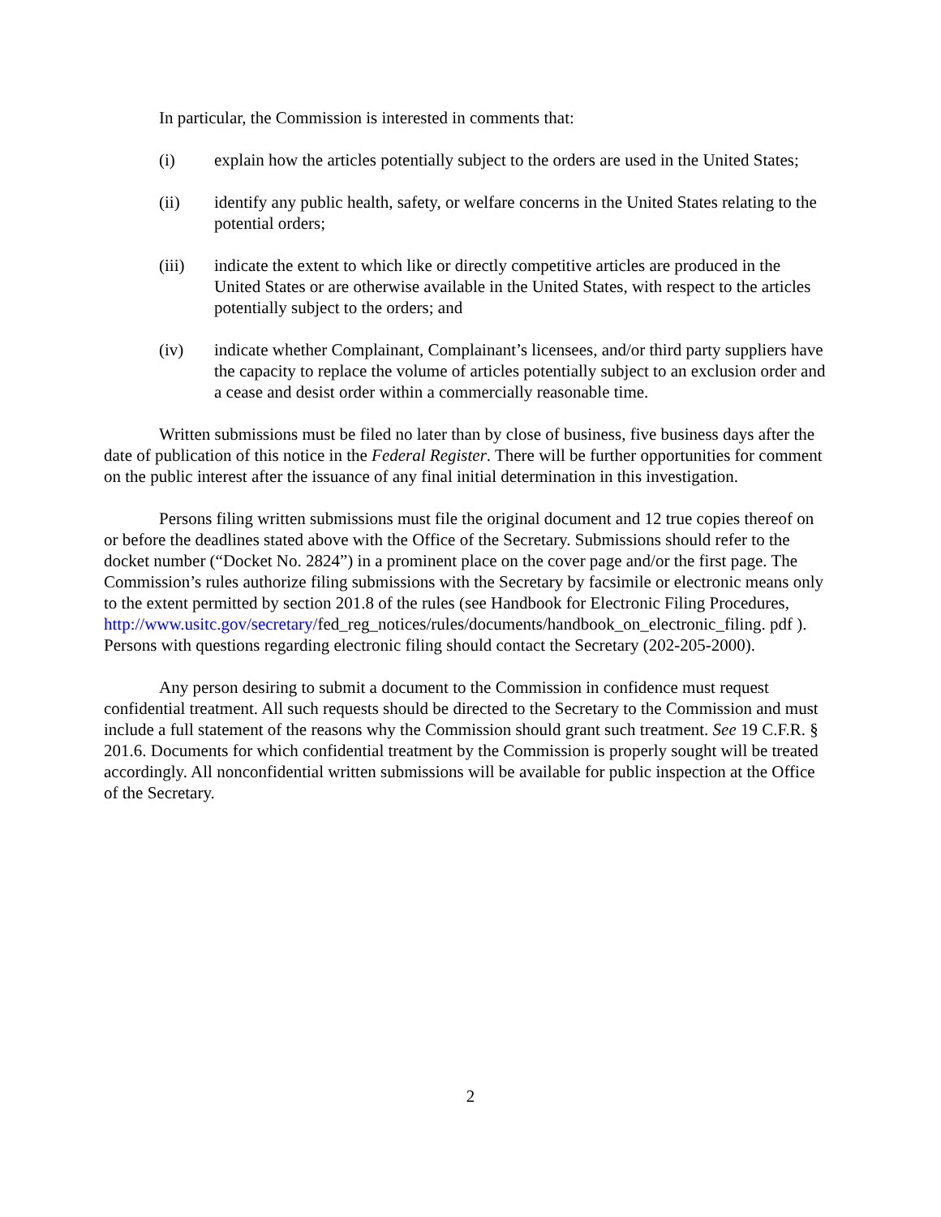In particular, the Commission is interested in comments that:
(i) explain how the articles potentially subject to the orders are used in the United States;
(ii) identify any public health, safety, or welfare concerns in the United States relating to the potential orders;
(iii) indicate the extent to which like or directly competitive articles are produced in the United States or are otherwise available in the United States, with respect to the articles potentially subject to the orders; and
(iv) indicate whether Complainant, Complainant’s licensees, and/or third party suppliers have the capacity to replace the volume of articles potentially subject to an exclusion order and a cease and desist order within a commercially reasonable time.
Written submissions must be filed no later than by close of business, five business days after the date of publication of this notice in the Federal Register. There will be further opportunities for comment on the public interest after the issuance of any final initial determination in this investigation.
Persons filing written submissions must file the original document and 12 true copies thereof on or before the deadlines stated above with the Office of the Secretary. Submissions should refer to the docket number (“Docket No. 2824”) in a prominent place on the cover page and/or the first page. The Commission’s rules authorize filing submissions with the Secretary by facsimile or electronic means only to the extent permitted by section 201.8 of the rules (see Handbook for Electronic Filing Procedures, http://www.usitc.gov/secretary/fed_reg_notices/rules/documents/handbook_on_electronic_filing. pdf ). Persons with questions regarding electronic filing should contact the Secretary (202-205-2000).
Any person desiring to submit a document to the Commission in confidence must request confidential treatment. All such requests should be directed to the Secretary to the Commission and must include a full statement of the reasons why the Commission should grant such treatment. See 19 C.F.R. § 201.6. Documents for which confidential treatment by the Commission is properly sought will be treated accordingly. All nonconfidential written submissions will be available for public inspection at the Office of the Secretary.
2